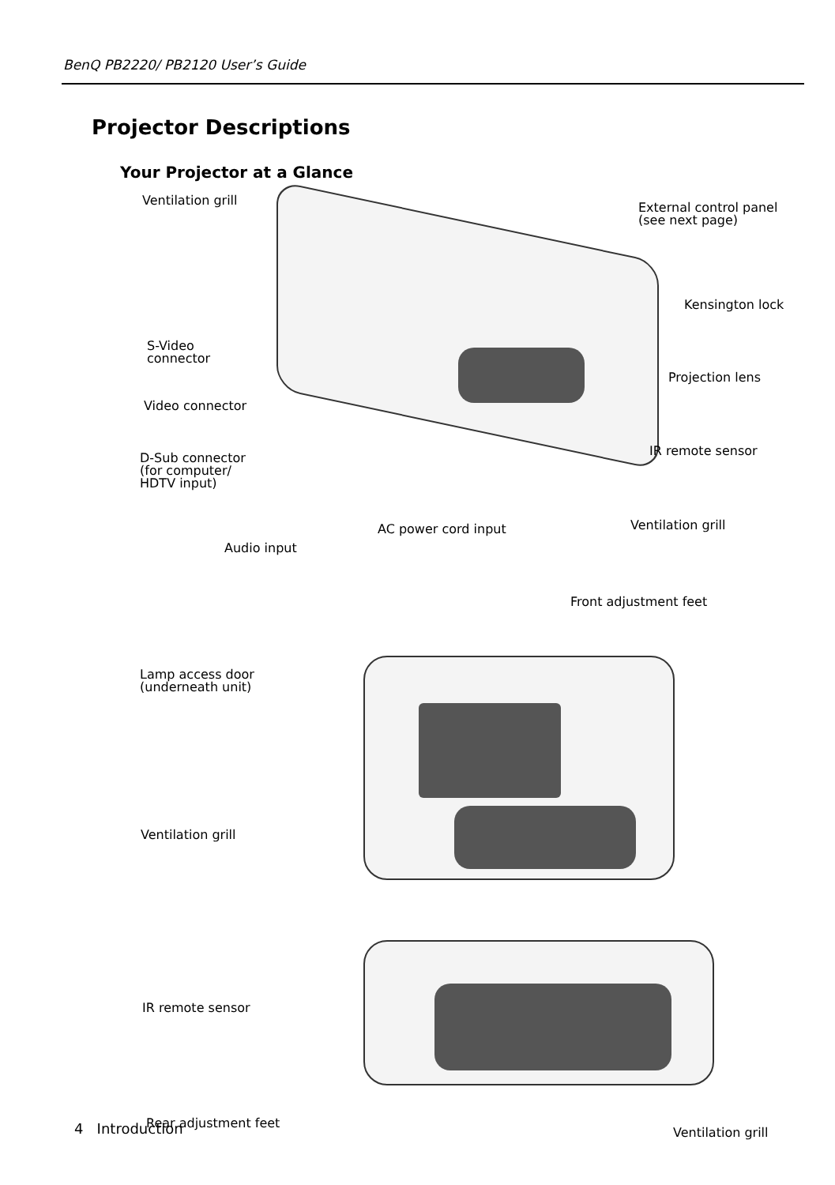BenQ PB2220/ PB2120 User’s Guide
Projector Descriptions
Your Projector at a Glance
Ventilation grill
External control panel
(see next page)
Kensington lock
S-Video
connector
Projection lens
Video connector
IR remote sensor
D-Sub connector
(for computer/
HDTV input)
Ventilation grill
AC power cord input
Audio input
Front adjustment feet
Lamp access door
(underneath unit)
Ventilation grill
IR remote sensor
Rear adjustment feet
Ventilation grill
4 Introduction